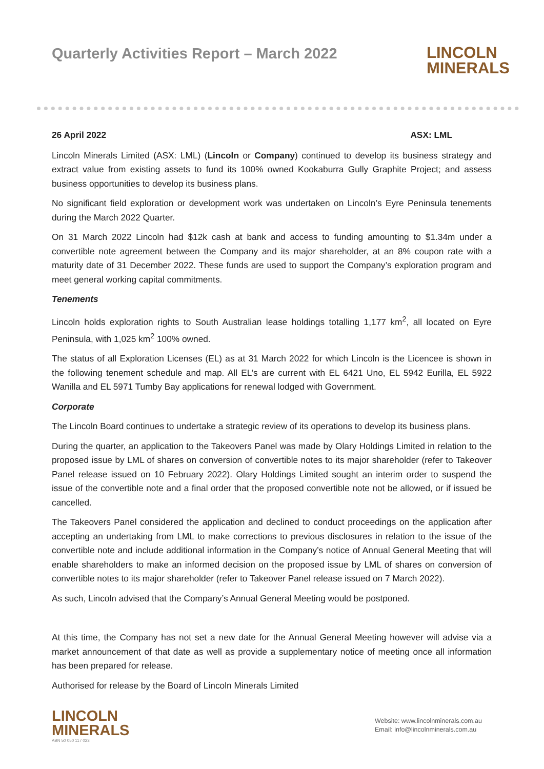Quarterly Activities Report – March 2022
LINCOLN
MINERALS
26 April 2022 ASX: LML
Lincoln Minerals Limited (ASX: LML) (Lincoln or Company) continued to develop its business strategy and extract value from existing assets to fund its 100% owned Kookaburra Gully Graphite Project; and assess business opportunities to develop its business plans.
No significant field exploration or development work was undertaken on Lincoln’s Eyre Peninsula tenements during the March 2022 Quarter.
On 31 March 2022 Lincoln had $12k cash at bank and access to funding amounting to $1.34m under a convertible note agreement between the Company and its major shareholder, at an 8% coupon rate with a maturity date of 31 December 2022. These funds are used to support the Company’s exploration program and meet general working capital commitments.
Tenements
Lincoln holds exploration rights to South Australian lease holdings totalling 1,177 km<sup>2</sup>, all located on Eyre Peninsula, with 1,025 km<sup>2</sup> 100% owned.
The status of all Exploration Licenses (EL) as at 31 March 2022 for which Lincoln is the Licencee is shown in the following tenement schedule and map. All EL’s are current with EL 6421 Uno, EL 5942 Eurilla, EL 5922 Wanilla and EL 5971 Tumby Bay applications for renewal lodged with Government.
Corporate
The Lincoln Board continues to undertake a strategic review of its operations to develop its business plans.
During the quarter, an application to the Takeovers Panel was made by Olary Holdings Limited in relation to the proposed issue by LML of shares on conversion of convertible notes to its major shareholder (refer to Takeover Panel release issued on 10 February 2022). Olary Holdings Limited sought an interim order to suspend the issue of the convertible note and a final order that the proposed convertible note not be allowed, or if issued be cancelled.
The Takeovers Panel considered the application and declined to conduct proceedings on the application after accepting an undertaking from LML to make corrections to previous disclosures in relation to the issue of the convertible note and include additional information in the Company’s notice of Annual General Meeting that will enable shareholders to make an informed decision on the proposed issue by LML of shares on conversion of convertible notes to its major shareholder (refer to Takeover Panel release issued on 7 March 2022).
As such, Lincoln advised that the Company’s Annual General Meeting would be postponed.
At this time, the Company has not set a new date for the Annual General Meeting however will advise via a market announcement of that date as well as provide a supplementary notice of meeting once all information has been prepared for release.
Authorised for release by the Board of Lincoln Minerals Limited
LINCOLN
MINERALS
ABN 50 050 117 023
Website: www.lincolnminerals.com.au
Email: info@lincolnminerals.com.au